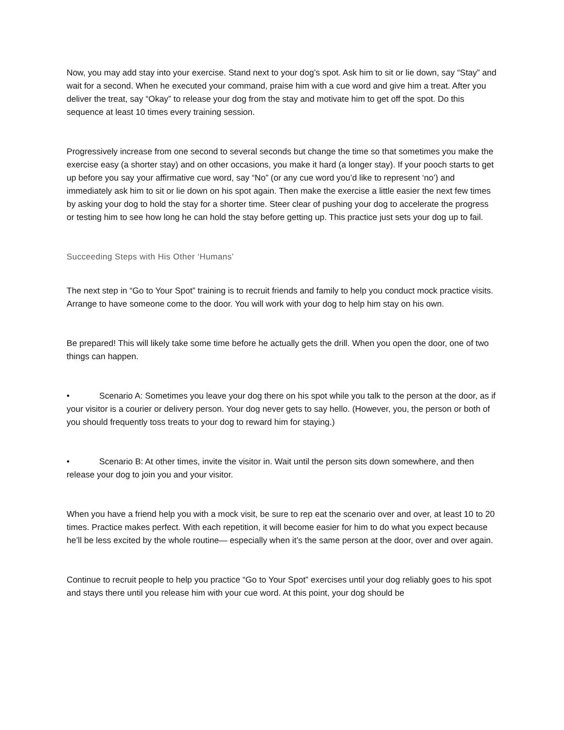Now, you may add stay into your exercise. Stand next to your dog’s spot. Ask him to sit or lie down, say “Stay” and wait for a second. When he executed your command, praise him with a cue word and give him a treat. After you deliver the treat, say “Okay” to release your dog from the stay and motivate him to get off the spot. Do this sequence at least 10 times every training session.
Progressively increase from one second to several seconds but change the time so that sometimes you make the exercise easy (a shorter stay) and on other occasions, you make it hard (a longer stay). If your pooch starts to get up before you say your affirmative cue word, say “No” (or any cue word you’d like to represent ‘no’) and immediately ask him to sit or lie down on his spot again. Then make the exercise a little easier the next few times by asking your dog to hold the stay for a shorter time. Steer clear of pushing your dog to accelerate the progress or testing him to see how long he can hold the stay before getting up. This practice just sets your dog up to fail.
Succeeding Steps with His Other ‘Humans’
The next step in “Go to Your Spot” training is to recruit friends and family to help you conduct mock practice visits. Arrange to have someone come to the door. You will work with your dog to help him stay on his own.
Be prepared! This will likely take some time before he actually gets the drill. When you open the door, one of two things can happen.
• Scenario A: Sometimes you leave your dog there on his spot while you talk to the person at the door, as if your visitor is a courier or delivery person. Your dog never gets to say hello. (However, you, the person or both of you should frequently toss treats to your dog to reward him for staying.)
• Scenario B: At other times, invite the visitor in. Wait until the person sits down somewhere, and then release your dog to join you and your visitor.
When you have a friend help you with a mock visit, be sure to rep eat the scenario over and over, at least 10 to 20 times. Practice makes perfect. With each repetition, it will become easier for him to do what you expect because he’ll be less excited by the whole routine— especially when it’s the same person at the door, over and over again.
Continue to recruit people to help you practice “Go to Your Spot” exercises until your dog reliably goes to his spot and stays there until you release him with your cue word. At this point, your dog should be